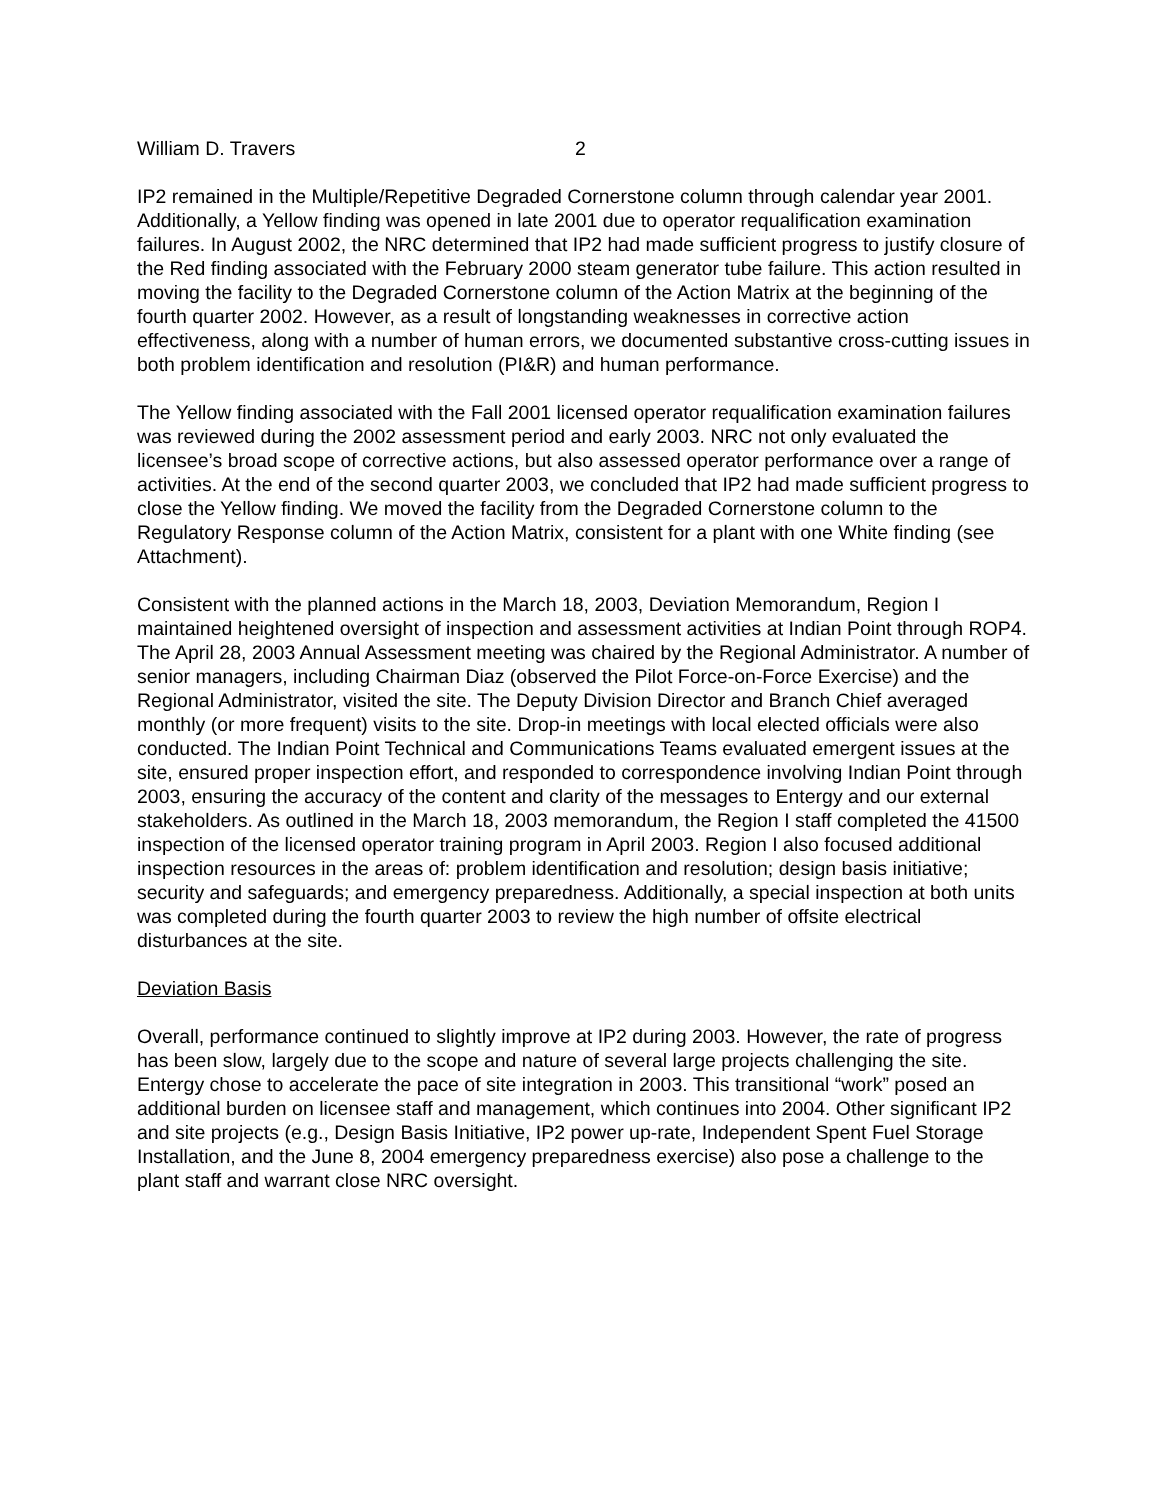William D. Travers 2
IP2 remained in the Multiple/Repetitive Degraded Cornerstone column through calendar year 2001. Additionally, a Yellow finding was opened in late 2001 due to operator requalification examination failures. In August 2002, the NRC determined that IP2 had made sufficient progress to justify closure of the Red finding associated with the February 2000 steam generator tube failure. This action resulted in moving the facility to the Degraded Cornerstone column of the Action Matrix at the beginning of the fourth quarter 2002. However, as a result of longstanding weaknesses in corrective action effectiveness, along with a number of human errors, we documented substantive cross-cutting issues in both problem identification and resolution (PI&R) and human performance.
The Yellow finding associated with the Fall 2001 licensed operator requalification examination failures was reviewed during the 2002 assessment period and early 2003. NRC not only evaluated the licensee’s broad scope of corrective actions, but also assessed operator performance over a range of activities. At the end of the second quarter 2003, we concluded that IP2 had made sufficient progress to close the Yellow finding. We moved the facility from the Degraded Cornerstone column to the Regulatory Response column of the Action Matrix, consistent for a plant with one White finding (see Attachment).
Consistent with the planned actions in the March 18, 2003, Deviation Memorandum, Region I maintained heightened oversight of inspection and assessment activities at Indian Point through ROP4. The April 28, 2003 Annual Assessment meeting was chaired by the Regional Administrator. A number of senior managers, including Chairman Diaz (observed the Pilot Force-on-Force Exercise) and the Regional Administrator, visited the site. The Deputy Division Director and Branch Chief averaged monthly (or more frequent) visits to the site. Drop-in meetings with local elected officials were also conducted. The Indian Point Technical and Communications Teams evaluated emergent issues at the site, ensured proper inspection effort, and responded to correspondence involving Indian Point through 2003, ensuring the accuracy of the content and clarity of the messages to Entergy and our external stakeholders. As outlined in the March 18, 2003 memorandum, the Region I staff completed the 41500 inspection of the licensed operator training program in April 2003. Region I also focused additional inspection resources in the areas of: problem identification and resolution; design basis initiative; security and safeguards; and emergency preparedness. Additionally, a special inspection at both units was completed during the fourth quarter 2003 to review the high number of offsite electrical disturbances at the site.
Deviation Basis
Overall, performance continued to slightly improve at IP2 during 2003. However, the rate of progress has been slow, largely due to the scope and nature of several large projects challenging the site. Entergy chose to accelerate the pace of site integration in 2003. This transitional “work” posed an additional burden on licensee staff and management, which continues into 2004. Other significant IP2 and site projects (e.g., Design Basis Initiative, IP2 power up-rate, Independent Spent Fuel Storage Installation, and the June 8, 2004 emergency preparedness exercise) also pose a challenge to the plant staff and warrant close NRC oversight.